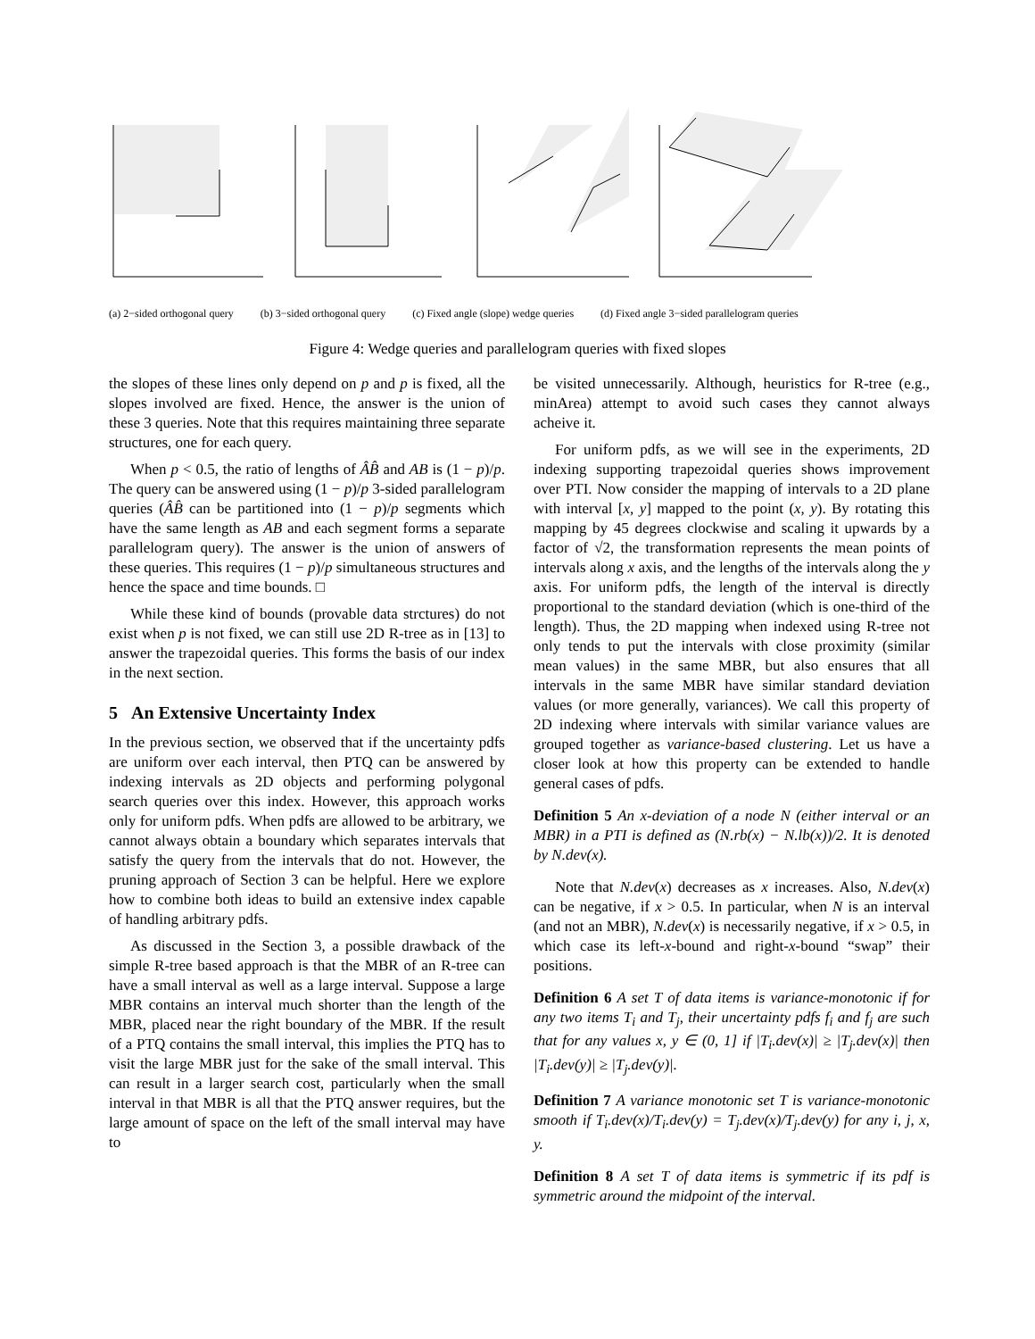(a) 2−sided orthogonal query (b) 3−sided orthogonal query (c) Fixed angle (slope) wedge queries
(d) Fixed angle 3−sided parallelogram queries
Figure 4: Wedge queries and parallelogram queries with fixed slopes
the slopes of these lines only depend on p and p is fixed, all the slopes involved are fixed. Hence, the answer is the union of these 3 queries. Note that this requires maintaining three separate structures, one for each query.
When p < 0.5, the ratio of lengths of ÂB̂ and AB is (1 − p)/p. The query can be answered using (1 − p)/p 3-sided parallelogram queries (ÂB̂ can be partitioned into (1 − p)/p segments which have the same length as AB and each segment forms a separate parallelogram query). The answer is the union of answers of these queries. This requires (1 − p)/p simultaneous structures and hence the space and time bounds. □
While these kind of bounds (provable data strctures) do not exist when p is not fixed, we can still use 2D R-tree as in [13] to answer the trapezoidal queries. This forms the basis of our index in the next section.
5 An Extensive Uncertainty Index
In the previous section, we observed that if the uncertainty pdfs are uniform over each interval, then PTQ can be answered by indexing intervals as 2D objects and performing polygonal search queries over this index. However, this approach works only for uniform pdfs. When pdfs are allowed to be arbitrary, we cannot always obtain a boundary which separates intervals that satisfy the query from the intervals that do not. However, the pruning approach of Section 3 can be helpful. Here we explore how to combine both ideas to build an extensive index capable of handling arbitrary pdfs.
As discussed in the Section 3, a possible drawback of the simple R-tree based approach is that the MBR of an R-tree can have a small interval as well as a large interval. Suppose a large MBR contains an interval much shorter than the length of the MBR, placed near the right boundary of the MBR. If the result of a PTQ contains the small interval, this implies the PTQ has to visit the large MBR just for the sake of the small interval. This can result in a larger search cost, particularly when the small interval in that MBR is all that the PTQ answer requires, but the large amount of space on the left of the small interval may have to
be visited unnecessarily. Although, heuristics for R-tree (e.g., minArea) attempt to avoid such cases they cannot always acheive it.
For uniform pdfs, as we will see in the experiments, 2D indexing supporting trapezoidal queries shows improvement over PTI. Now consider the mapping of intervals to a 2D plane with interval [x, y] mapped to the point (x, y). By rotating this mapping by 45 degrees clockwise and scaling it upwards by a factor of √2, the transformation represents the mean points of intervals along x axis, and the lengths of the intervals along the y axis. For uniform pdfs, the length of the interval is directly proportional to the standard deviation (which is one-third of the length). Thus, the 2D mapping when indexed using R-tree not only tends to put the intervals with close proximity (similar mean values) in the same MBR, but also ensures that all intervals in the same MBR have similar standard deviation values (or more generally, variances). We call this property of 2D indexing where intervals with similar variance values are grouped together as variance-based clustering. Let us have a closer look at how this property can be extended to handle general cases of pdfs.
Definition 5 An x-deviation of a node N (either interval or an MBR) in a PTI is defined as (N.rb(x) − N.lb(x))/2. It is denoted by N.dev(x).
Note that N.dev(x) decreases as x increases. Also, N.dev(x) can be negative, if x > 0.5. In particular, when N is an interval (and not an MBR), N.dev(x) is necessarily negative, if x > 0.5, in which case its left-x-bound and right-x-bound “swap” their positions.
Definition 6 A set T of data items is variance-monotonic if for any two items T<sub>i</sub> and T<sub>j</sub>, their uncertainty pdfs f<sub>i</sub> and f<sub>j</sub> are such that for any values x, y ∈ (0, 1] if |T<sub>i</sub>.dev(x)| ≥ |T<sub>j</sub>.dev(x)| then |T<sub>i</sub>.dev(y)| ≥ |T<sub>j</sub>.dev(y)|.
Definition 7 A variance monotonic set T is variance-monotonic smooth if T<sub>i</sub>.dev(x)/T<sub>i</sub>.dev(y) = T<sub>j</sub>.dev(x)/T<sub>j</sub>.dev(y) for any i, j, x, y.
Definition 8 A set T of data items is symmetric if its pdf is symmetric around the midpoint of the interval.